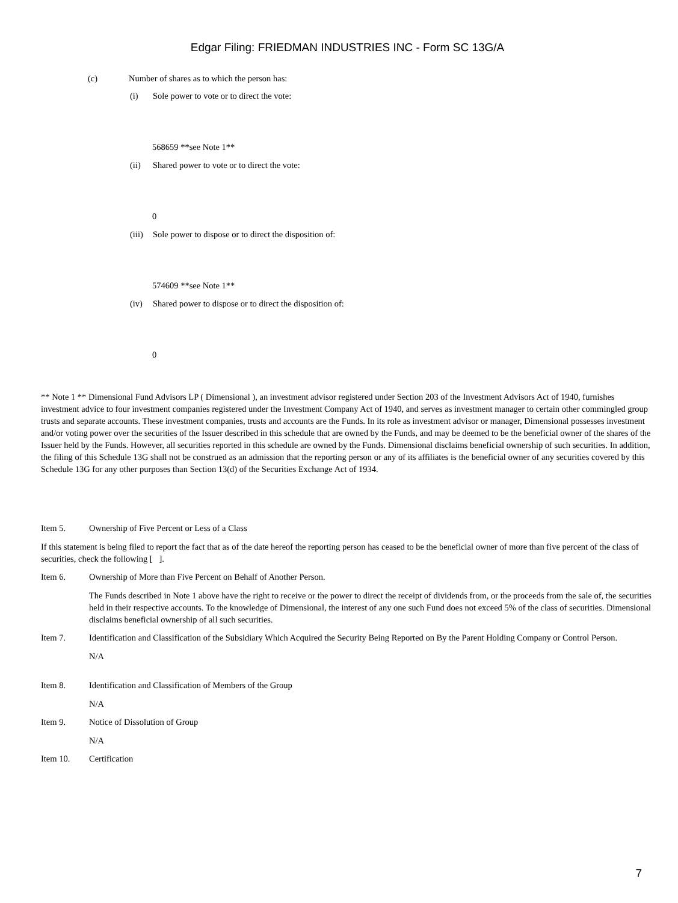Edgar Filing: FRIEDMAN INDUSTRIES INC - Form SC 13G/A
(c) Number of shares as to which the person has:
(i) Sole power to vote or to direct the vote:
568659 **see Note 1**
(ii) Shared power to vote or to direct the vote:
0
(iii) Sole power to dispose or to direct the disposition of:
574609 **see Note 1**
(iv) Shared power to dispose or to direct the disposition of:
0
** Note 1 ** Dimensional Fund Advisors LP ( Dimensional ), an investment advisor registered under Section 203 of the Investment Advisors Act of 1940, furnishes investment advice to four investment companies registered under the Investment Company Act of 1940, and serves as investment manager to certain other commingled group trusts and separate accounts. These investment companies, trusts and accounts are the Funds. In its role as investment advisor or manager, Dimensional possesses investment and/or voting power over the securities of the Issuer described in this schedule that are owned by the Funds, and may be deemed to be the beneficial owner of the shares of the Issuer held by the Funds. However, all securities reported in this schedule are owned by the Funds. Dimensional disclaims beneficial ownership of such securities. In addition, the filing of this Schedule 13G shall not be construed as an admission that the reporting person or any of its affiliates is the beneficial owner of any securities covered by this Schedule 13G for any other purposes than Section 13(d) of the Securities Exchange Act of 1934.
Item 5. Ownership of Five Percent or Less of a Class
If this statement is being filed to report the fact that as of the date hereof the reporting person has ceased to be the beneficial owner of more than five percent of the class of securities, check the following [ ].
Item 6. Ownership of More than Five Percent on Behalf of Another Person.
The Funds described in Note 1 above have the right to receive or the power to direct the receipt of dividends from, or the proceeds from the sale of, the securities held in their respective accounts. To the knowledge of Dimensional, the interest of any one such Fund does not exceed 5% of the class of securities. Dimensional disclaims beneficial ownership of all such securities.
Item 7. Identification and Classification of the Subsidiary Which Acquired the Security Being Reported on By the Parent Holding Company or Control Person.
N/A
Item 8. Identification and Classification of Members of the Group
N/A
Item 9. Notice of Dissolution of Group
N/A
Item 10. Certification
7